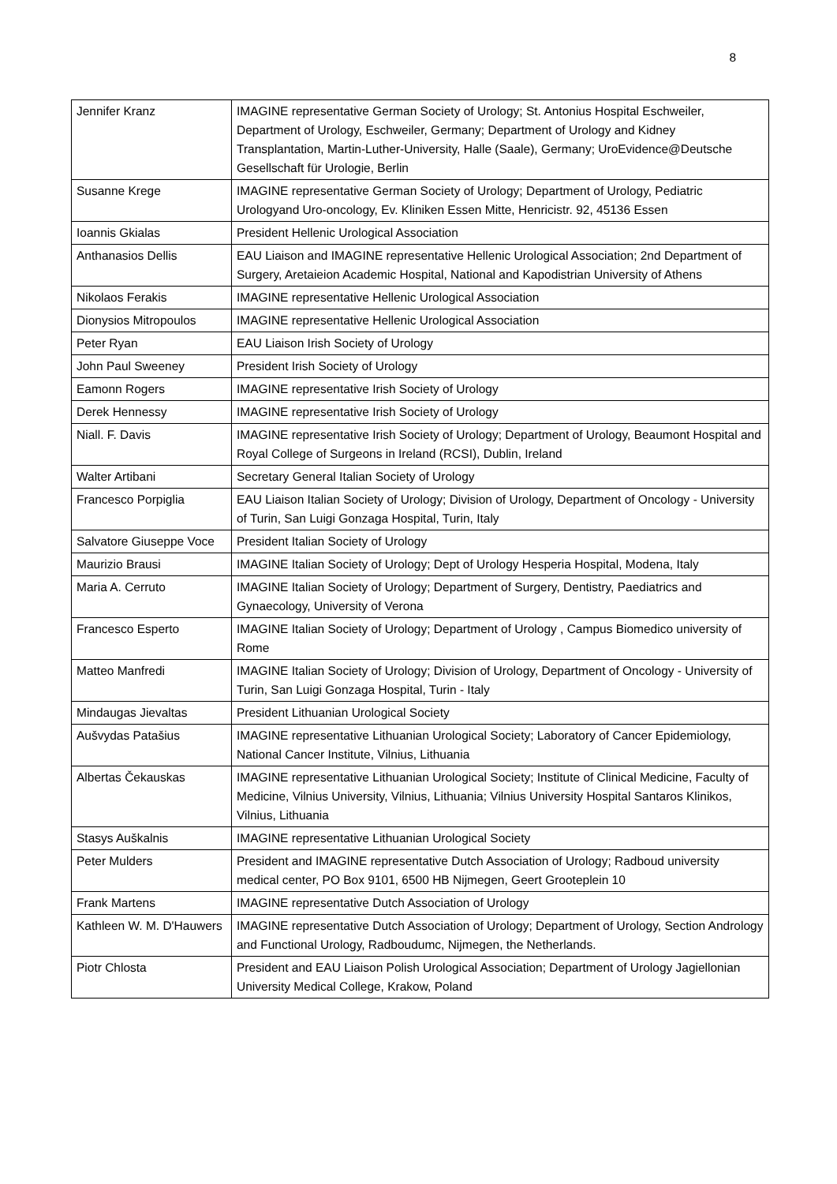8
| Jennifer Kranz | IMAGINE representative German Society of Urology; St. Antonius Hospital Eschweiler, Department of Urology, Eschweiler, Germany; Department of Urology and Kidney Transplantation, Martin-Luther-University, Halle (Saale), Germany; UroEvidence@Deutsche Gesellschaft für Urologie, Berlin |
| Susanne Krege | IMAGINE representative German Society of Urology; Department of Urology, Pediatric Urologyand Uro-oncology, Ev. Kliniken Essen Mitte, Henricistr. 92, 45136 Essen |
| Ioannis Gkialas | President Hellenic Urological Association |
| Anthanasios Dellis | EAU Liaison and IMAGINE representative Hellenic Urological Association; 2nd Department of Surgery, Aretaieion Academic Hospital, National and Kapodistrian University of Athens |
| Nikolaos Ferakis | IMAGINE representative Hellenic Urological Association |
| Dionysios Mitropoulos | IMAGINE representative Hellenic Urological Association |
| Peter Ryan | EAU Liaison Irish Society of Urology |
| John Paul Sweeney | President Irish Society of Urology |
| Eamonn Rogers | IMAGINE representative Irish Society of Urology |
| Derek Hennessy | IMAGINE representative Irish Society of Urology |
| Niall. F. Davis | IMAGINE representative Irish Society of Urology; Department of Urology, Beaumont Hospital and Royal College of Surgeons in Ireland (RCSI), Dublin, Ireland |
| Walter Artibani | Secretary General Italian Society of Urology |
| Francesco Porpiglia | EAU Liaison Italian Society of Urology; Division of Urology, Department of Oncology - University of Turin, San Luigi Gonzaga Hospital, Turin, Italy |
| Salvatore Giuseppe Voce | President Italian Society of Urology |
| Maurizio Brausi | IMAGINE Italian Society of Urology; Dept of Urology Hesperia Hospital, Modena, Italy |
| Maria A. Cerruto | IMAGINE Italian Society of Urology; Department of Surgery, Dentistry, Paediatrics and Gynaecology, University of Verona |
| Francesco Esperto | IMAGINE Italian Society of Urology; Department of Urology , Campus Biomedico university of Rome |
| Matteo Manfredi | IMAGINE Italian Society of Urology; Division of Urology, Department of Oncology - University of Turin, San Luigi Gonzaga Hospital, Turin - Italy |
| Mindaugas Jievaltas | President Lithuanian Urological Society |
| Aušvydas Patašius | IMAGINE representative Lithuanian Urological Society; Laboratory of Cancer Epidemiology, National Cancer Institute, Vilnius, Lithuania |
| Albertas Čekauskas | IMAGINE representative Lithuanian Urological Society; Institute of Clinical Medicine, Faculty of Medicine, Vilnius University, Vilnius, Lithuania; Vilnius University Hospital Santaros Klinikos, Vilnius, Lithuania |
| Stasys Auškalnis | IMAGINE representative Lithuanian Urological Society |
| Peter Mulders | President and IMAGINE representative Dutch Association of Urology; Radboud university medical center, PO Box 9101, 6500 HB Nijmegen, Geert Grooteplein 10 |
| Frank Martens | IMAGINE representative Dutch Association of Urology |
| Kathleen W. M. D'Hauwers | IMAGINE representative Dutch Association of Urology; Department of Urology, Section Andrology and Functional Urology, Radboudumc, Nijmegen, the Netherlands. |
| Piotr Chlosta | President and EAU Liaison Polish Urological Association; Department of Urology Jagiellonian University Medical College, Krakow, Poland |